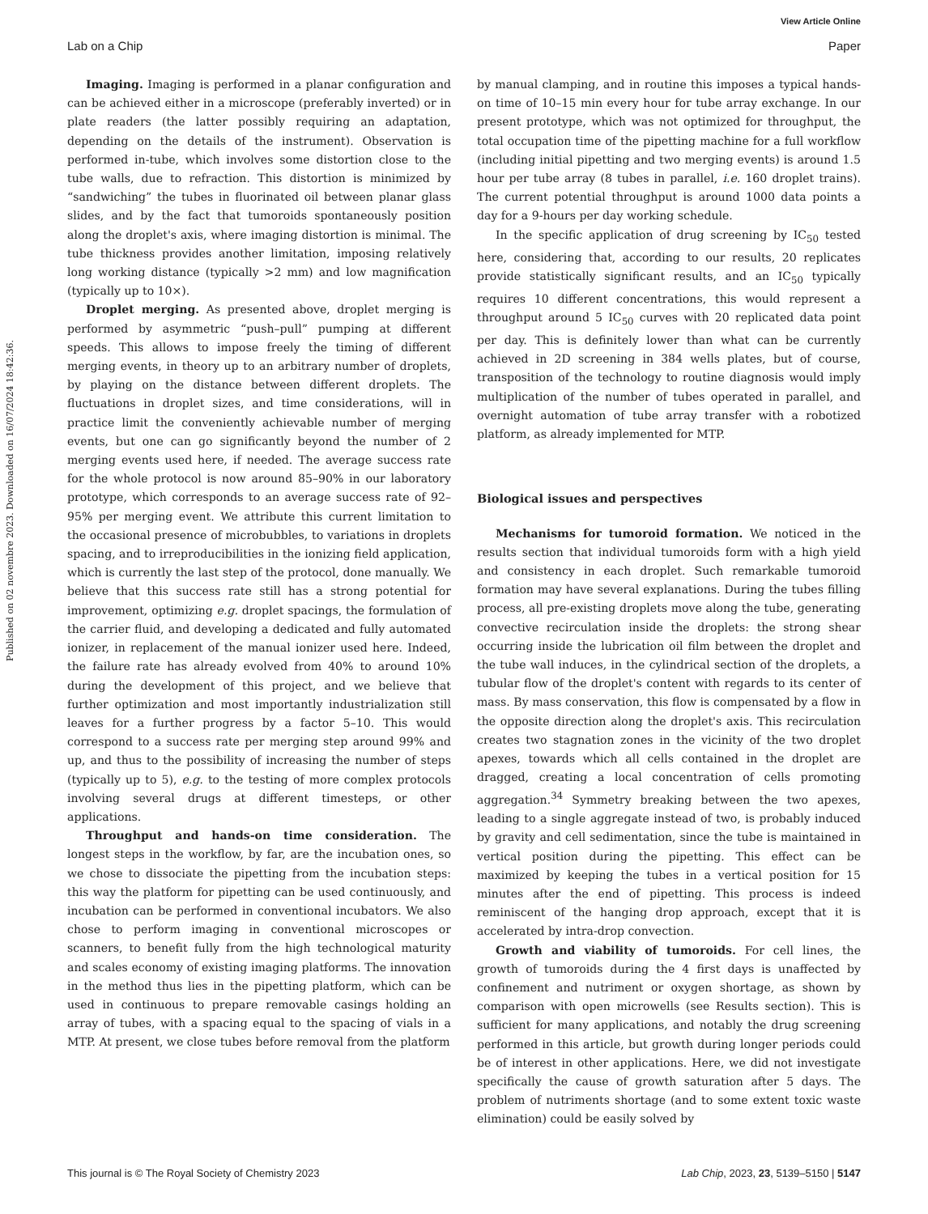View Article Online
Lab on a Chip Paper
Published on 02 novembre 2023. Downloaded on 16/07/2024 18:42:36.
Imaging. Imaging is performed in a planar configuration and can be achieved either in a microscope (preferably inverted) or in plate readers (the latter possibly requiring an adaptation, depending on the details of the instrument). Observation is performed in-tube, which involves some distortion close to the tube walls, due to refraction. This distortion is minimized by “sandwiching” the tubes in fluorinated oil between planar glass slides, and by the fact that tumoroids spontaneously position along the droplet's axis, where imaging distortion is minimal. The tube thickness provides another limitation, imposing relatively long working distance (typically >2 mm) and low magnification (typically up to 10×).
Droplet merging. As presented above, droplet merging is performed by asymmetric “push–pull” pumping at different speeds. This allows to impose freely the timing of different merging events, in theory up to an arbitrary number of droplets, by playing on the distance between different droplets. The fluctuations in droplet sizes, and time considerations, will in practice limit the conveniently achievable number of merging events, but one can go significantly beyond the number of 2 merging events used here, if needed. The average success rate for the whole protocol is now around 85–90% in our laboratory prototype, which corresponds to an average success rate of 92–95% per merging event. We attribute this current limitation to the occasional presence of microbubbles, to variations in droplets spacing, and to irreproducibilities in the ionizing field application, which is currently the last step of the protocol, done manually. We believe that this success rate still has a strong potential for improvement, optimizing e.g. droplet spacings, the formulation of the carrier fluid, and developing a dedicated and fully automated ionizer, in replacement of the manual ionizer used here. Indeed, the failure rate has already evolved from 40% to around 10% during the development of this project, and we believe that further optimization and most importantly industrialization still leaves for a further progress by a factor 5–10. This would correspond to a success rate per merging step around 99% and up, and thus to the possibility of increasing the number of steps (typically up to 5), e.g. to the testing of more complex protocols involving several drugs at different timesteps, or other applications.
Throughput and hands-on time consideration. The longest steps in the workflow, by far, are the incubation ones, so we chose to dissociate the pipetting from the incubation steps: this way the platform for pipetting can be used continuously, and incubation can be performed in conventional incubators. We also chose to perform imaging in conventional microscopes or scanners, to benefit fully from the high technological maturity and scales economy of existing imaging platforms. The innovation in the method thus lies in the pipetting platform, which can be used in continuous to prepare removable casings holding an array of tubes, with a spacing equal to the spacing of vials in a MTP. At present, we close tubes before removal from the platform
by manual clamping, and in routine this imposes a typical hands-on time of 10–15 min every hour for tube array exchange. In our present prototype, which was not optimized for throughput, the total occupation time of the pipetting machine for a full workflow (including initial pipetting and two merging events) is around 1.5 hour per tube array (8 tubes in parallel, i.e. 160 droplet trains). The current potential throughput is around 1000 data points a day for a 9-hours per day working schedule.
In the specific application of drug screening by IC<sub>50</sub> tested here, considering that, according to our results, 20 replicates provide statistically significant results, and an IC<sub>50</sub> typically requires 10 different concentrations, this would represent a throughput around 5 IC<sub>50</sub> curves with 20 replicated data point per day. This is definitely lower than what can be currently achieved in 2D screening in 384 wells plates, but of course, transposition of the technology to routine diagnosis would imply multiplication of the number of tubes operated in parallel, and overnight automation of tube array transfer with a robotized platform, as already implemented for MTP.
Biological issues and perspectives
Mechanisms for tumoroid formation. We noticed in the results section that individual tumoroids form with a high yield and consistency in each droplet. Such remarkable tumoroid formation may have several explanations. During the tubes filling process, all pre-existing droplets move along the tube, generating convective recirculation inside the droplets: the strong shear occurring inside the lubrication oil film between the droplet and the tube wall induces, in the cylindrical section of the droplets, a tubular flow of the droplet's content with regards to its center of mass. By mass conservation, this flow is compensated by a flow in the opposite direction along the droplet's axis. This recirculation creates two stagnation zones in the vicinity of the two droplet apexes, towards which all cells contained in the droplet are dragged, creating a local concentration of cells promoting aggregation.<sup>34</sup> Symmetry breaking between the two apexes, leading to a single aggregate instead of two, is probably induced by gravity and cell sedimentation, since the tube is maintained in vertical position during the pipetting. This effect can be maximized by keeping the tubes in a vertical position for 15 minutes after the end of pipetting. This process is indeed reminiscent of the hanging drop approach, except that it is accelerated by intra-drop convection.
Growth and viability of tumoroids. For cell lines, the growth of tumoroids during the 4 first days is unaffected by confinement and nutriment or oxygen shortage, as shown by comparison with open microwells (see Results section). This is sufficient for many applications, and notably the drug screening performed in this article, but growth during longer periods could be of interest in other applications. Here, we did not investigate specifically the cause of growth saturation after 5 days. The problem of nutriments shortage (and to some extent toxic waste elimination) could be easily solved by
This journal is © The Royal Society of Chemistry 2023 Lab Chip, 2023, 23, 5139–5150 | 5147